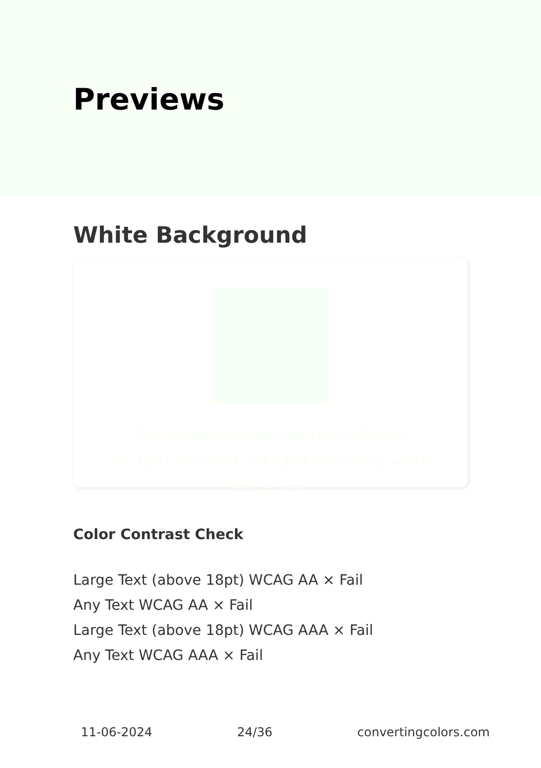Previews
White Background
This preview shows how the XYZ color 91.1561, 98.1914, 99.7363 looks on a white background.
Color Contrast Check
Large Text (above 18pt) WCAG AA × Fail
Any Text WCAG AA × Fail
Large Text (above 18pt) WCAG AAA × Fail
Any Text WCAG AAA × Fail
11-06-2024 24/36 convertingcolors.com